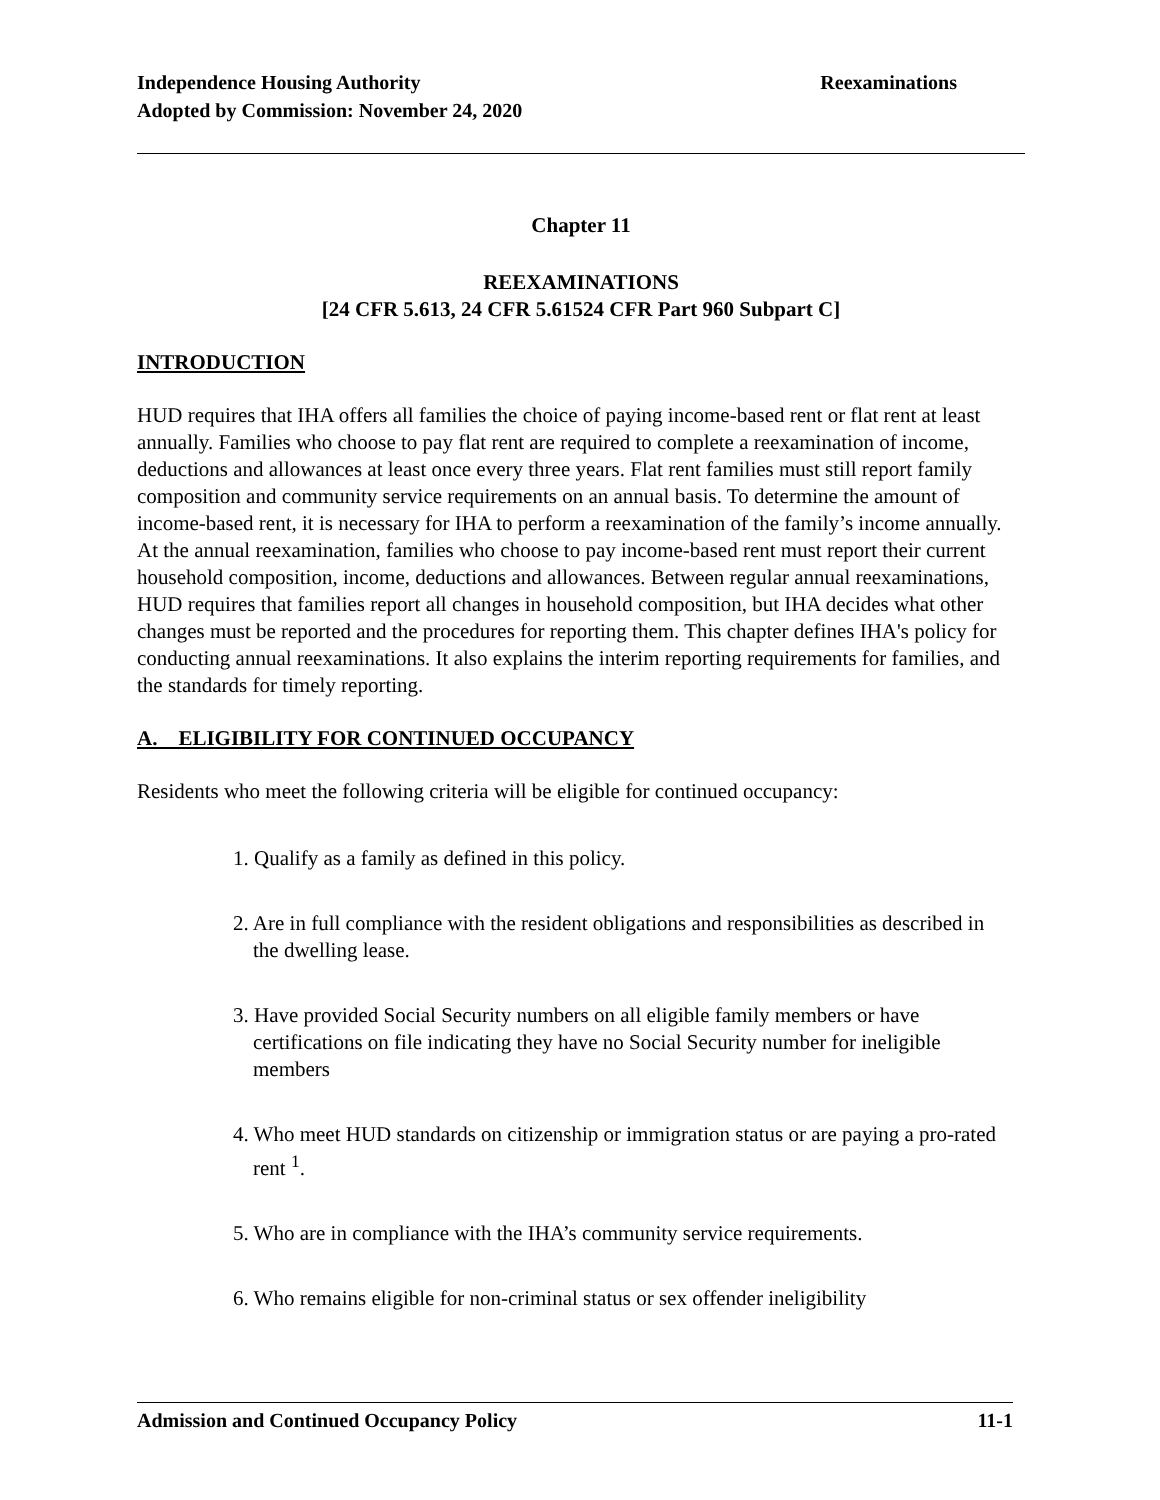Reexaminations Independence Housing Authority
Adopted by Commission: November 24, 2020
Chapter 11
REEXAMINATIONS
[24 CFR 5.613, 24 CFR 5.61524 CFR Part 960 Subpart C]
INTRODUCTION
HUD requires that IHA offers all families the choice of paying income-based rent or flat rent at least annually. Families who choose to pay flat rent are required to complete a reexamination of income, deductions and allowances at least once every three years. Flat rent families must still report family composition and community service requirements on an annual basis. To determine the amount of income-based rent, it is necessary for IHA to perform a reexamination of the family’s income annually. At the annual reexamination, families who choose to pay income-based rent must report their current household composition, income, deductions and allowances. Between regular annual reexaminations, HUD requires that families report all changes in household composition, but IHA decides what other changes must be reported and the procedures for reporting them. This chapter defines IHA's policy for conducting annual reexaminations. It also explains the interim reporting requirements for families, and the standards for timely reporting.
A. ELIGIBILITY FOR CONTINUED OCCUPANCY
Residents who meet the following criteria will be eligible for continued occupancy:
1. Qualify as a family as defined in this policy.
2. Are in full compliance with the resident obligations and responsibilities as described in the dwelling lease.
3. Have provided Social Security numbers on all eligible family members or have certifications on file indicating they have no Social Security number for ineligible members
4. Who meet HUD standards on citizenship or immigration status or are paying a pro-rated rent <sup>1</sup>.
5. Who are in compliance with the IHA’s community service requirements.
6. Who remains eligible for non-criminal status or sex offender ineligibility
11-1 Admission and Continued Occupancy Policy